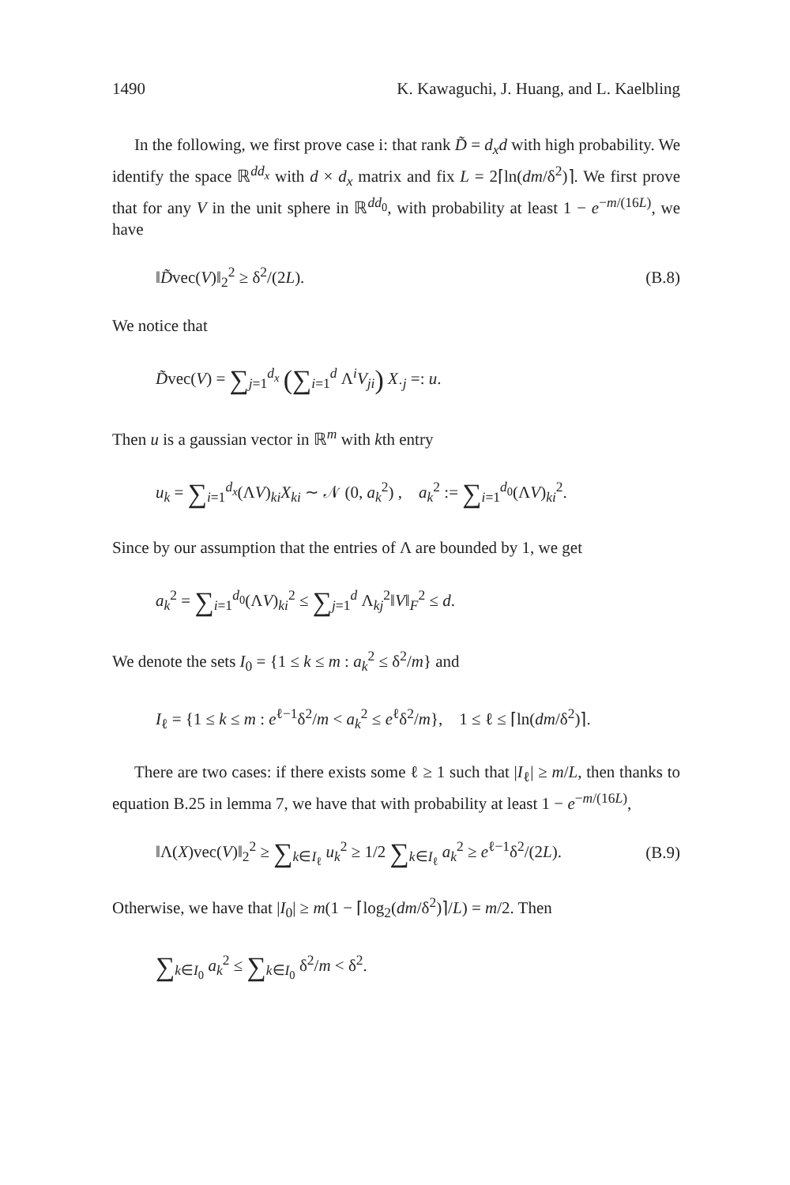1490 K. Kawaguchi, J. Huang, and L. Kaelbling
In the following, we first prove case i: that rank D̃ = d<sub>x</sub>d with high probability. We identify the space ℝ<sup>dd<sub>x</sub></sup> with d × d<sub>x</sub> matrix and fix L = 2⌈ln(dm/δ<sup>2</sup>)⌉. We first prove that for any V in the unit sphere in ℝ<sup>dd<sub>0</sub></sup>, with probability at least 1 − e<sup>−m/(16L)</sup>, we have
‖D̃vec(V)‖<sub>2</sub><sup>2</sup> ≥ δ<sup>2</sup>/(2L). (B.8)
We notice that
D̃vec(V) = ∑<sub>j=1</sub><sup>d<sub>x</sub></sup> (∑<sub>i=1</sub><sup>d</sup> Λ<sup>i</sup>V<sub>ji</sub>) X<sub>·j</sub> =: u.
Then u is a gaussian vector in ℝ<sup>m</sup> with kth entry
u<sub>k</sub> = ∑<sub>i=1</sub><sup>d<sub>x</sub></sup>(ΛV)<sub>ki</sub>X<sub>ki</sub> ∼ 𝒩 (0, a<sub>k</sub><sup>2</sup>) , a<sub>k</sub><sup>2</sup> := ∑<sub>i=1</sub><sup>d<sub>0</sub></sup>(ΛV)<sub>ki</sub><sup>2</sup>.
Since by our assumption that the entries of Λ are bounded by 1, we get
a<sub>k</sub><sup>2</sup> = ∑<sub>i=1</sub><sup>d<sub>0</sub></sup>(ΛV)<sub>ki</sub><sup>2</sup> ≤ ∑<sub>j=1</sub><sup>d</sup> Λ<sub>kj</sub><sup>2</sup>‖V‖<sub>F</sub><sup>2</sup> ≤ d.
We denote the sets I<sub>0</sub> = {1 ≤ k ≤ m : a<sub>k</sub><sup>2</sup> ≤ δ<sup>2</sup>/m} and
I<sub>ℓ</sub> = {1 ≤ k ≤ m : e<sup>ℓ−1</sup>δ<sup>2</sup>/m < a<sub>k</sub><sup>2</sup> ≤ e<sup>ℓ</sup>δ<sup>2</sup>/m}, 1 ≤ ℓ ≤ ⌈ln(dm/δ<sup>2</sup>)⌉.
There are two cases: if there exists some ℓ ≥ 1 such that |I<sub>ℓ</sub>| ≥ m/L, then thanks to equation B.25 in lemma 7, we have that with probability at least 1 − e<sup>−m/(16L)</sup>,
‖Λ(X)vec(V)‖<sub>2</sub><sup>2</sup> ≥ ∑<sub>k∈I<sub>ℓ</sub></sub> u<sub>k</sub><sup>2</sup> ≥ 1/2 ∑<sub>k∈I<sub>ℓ</sub></sub> a<sub>k</sub><sup>2</sup> ≥ e<sup>ℓ−1</sup>δ<sup>2</sup>/(2L). (B.9)
Otherwise, we have that |I<sub>0</sub>| ≥ m(1 − ⌈log<sub>2</sub>(dm/δ<sup>2</sup>)⌉/L) = m/2. Then
∑<sub>k∈I<sub>0</sub></sub> a<sub>k</sub><sup>2</sup> ≤ ∑<sub>k∈I<sub>0</sub></sub> δ<sup>2</sup>/m < δ<sup>2</sup>.